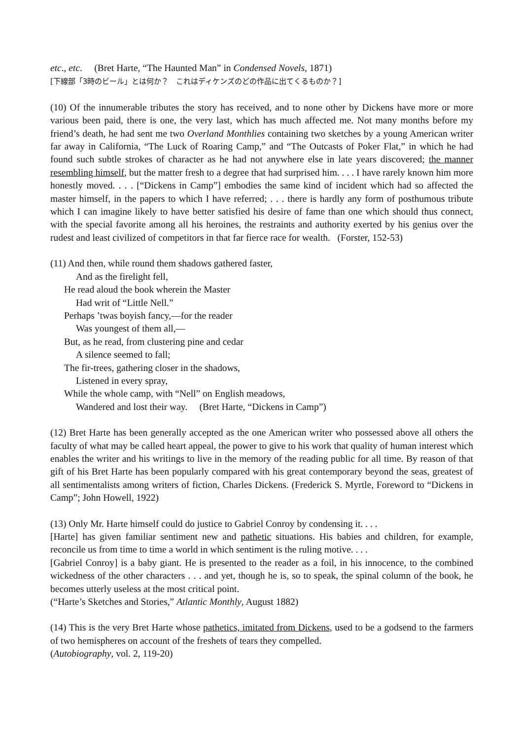etc., etc. (Bret Harte, “The Haunted Man” in Condensed Novels, 1871)
[下線部「3時のビール」とは何か？　これはディケンズのどの作品に出てくるものか？]
(10) Of the innumerable tributes the story has received, and to none other by Dickens have more or more various been paid, there is one, the very last, which has much affected me. Not many months before my friend’s death, he had sent me two Overland Monthlies containing two sketches by a young American writer far away in California, “The Luck of Roaring Camp,” and “The Outcasts of Poker Flat,” in which he had found such subtle strokes of character as he had not anywhere else in late years discovered; the manner resembling himself, but the matter fresh to a degree that had surprised him. . . . I have rarely known him more honestly moved. . . . [“Dickens in Camp”] embodies the same kind of incident which had so affected the master himself, in the papers to which I have referred; . . . there is hardly any form of posthumous tribute which I can imagine likely to have better satisfied his desire of fame than one which should thus connect, with the special favorite among all his heroines, the restraints and authority exerted by his genius over the rudest and least civilized of competitors in that far fierce race for wealth. (Forster, 152-53)
(11) And then, while round them shadows gathered faster,
And as the firelight fell,
He read aloud the book wherein the Master
Had writ of “Little Nell.”
Perhaps ’twas boyish fancy,—for the reader
Was youngest of them all,—
But, as he read, from clustering pine and cedar
A silence seemed to fall;
The fir-trees, gathering closer in the shadows,
Listened in every spray,
While the whole camp, with “Nell” on English meadows,
Wandered and lost their way. (Bret Harte, “Dickens in Camp”)
(12) Bret Harte has been generally accepted as the one American writer who possessed above all others the faculty of what may be called heart appeal, the power to give to his work that quality of human interest which enables the writer and his writings to live in the memory of the reading public for all time. By reason of that gift of his Bret Harte has been popularly compared with his great contemporary beyond the seas, greatest of all sentimentalists among writers of fiction, Charles Dickens. (Frederick S. Myrtle, Foreword to “Dickens in Camp”; John Howell, 1922)
(13) Only Mr. Harte himself could do justice to Gabriel Conroy by condensing it. . . .
[Harte] has given familiar sentiment new and pathetic situations. His babies and children, for example, reconcile us from time to time a world in which sentiment is the ruling motive. . . .
[Gabriel Conroy] is a baby giant. He is presented to the reader as a foil, in his innocence, to the combined wickedness of the other characters . . . and yet, though he is, so to speak, the spinal column of the book, he becomes utterly useless at the most critical point.
(“Harte’s Sketches and Stories,” Atlantic Monthly, August 1882)
(14) This is the very Bret Harte whose pathetics, imitated from Dickens, used to be a godsend to the farmers of two hemispheres on account of the freshets of tears they compelled.
(Autobiography, vol. 2, 119-20)